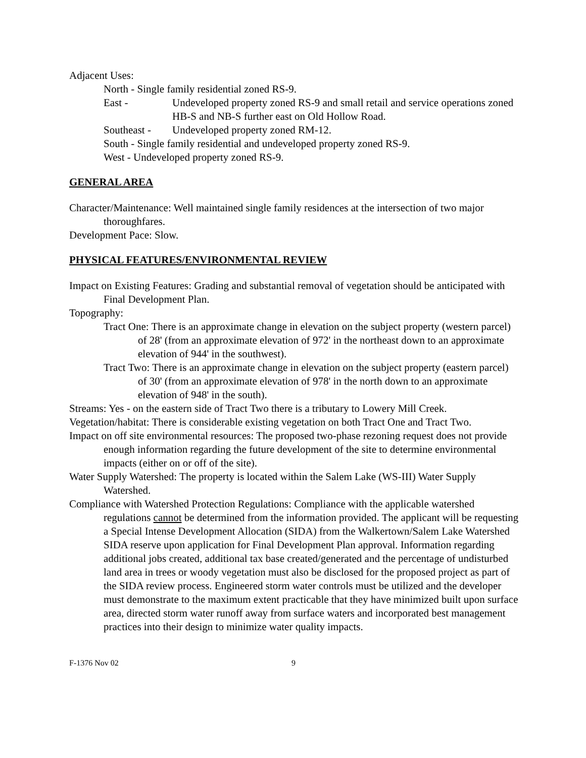Adjacent Uses:
North - Single family residential zoned RS-9.
East - Undeveloped property zoned RS-9 and small retail and service operations zoned HB-S and NB-S further east on Old Hollow Road.
Southeast - Undeveloped property zoned RM-12.
South - Single family residential and undeveloped property zoned RS-9.
West - Undeveloped property zoned RS-9.
GENERAL AREA
Character/Maintenance: Well maintained single family residences at the intersection of two major thoroughfares.
Development Pace: Slow.
PHYSICAL FEATURES/ENVIRONMENTAL REVIEW
Impact on Existing Features: Grading and substantial removal of vegetation should be anticipated with Final Development Plan.
Topography:
Tract One: There is an approximate change in elevation on the subject property (western parcel) of 28' (from an approximate elevation of 972' in the northeast down to an approximate elevation of 944' in the southwest).
Tract Two: There is an approximate change in elevation on the subject property (eastern parcel) of 30' (from an approximate elevation of 978' in the north down to an approximate elevation of 948' in the south).
Streams: Yes - on the eastern side of Tract Two there is a tributary to Lowery Mill Creek.
Vegetation/habitat: There is considerable existing vegetation on both Tract One and Tract Two.
Impact on off site environmental resources: The proposed two-phase rezoning request does not provide enough information regarding the future development of the site to determine environmental impacts (either on or off of the site).
Water Supply Watershed: The property is located within the Salem Lake (WS-III) Water Supply Watershed.
Compliance with Watershed Protection Regulations: Compliance with the applicable watershed regulations cannot be determined from the information provided. The applicant will be requesting a Special Intense Development Allocation (SIDA) from the Walkertown/Salem Lake Watershed SIDA reserve upon application for Final Development Plan approval. Information regarding additional jobs created, additional tax base created/generated and the percentage of undisturbed land area in trees or woody vegetation must also be disclosed for the proposed project as part of the SIDA review process. Engineered storm water controls must be utilized and the developer must demonstrate to the maximum extent practicable that they have minimized built upon surface area, directed storm water runoff away from surface waters and incorporated best management practices into their design to minimize water quality impacts.
F-1376 Nov 02 9